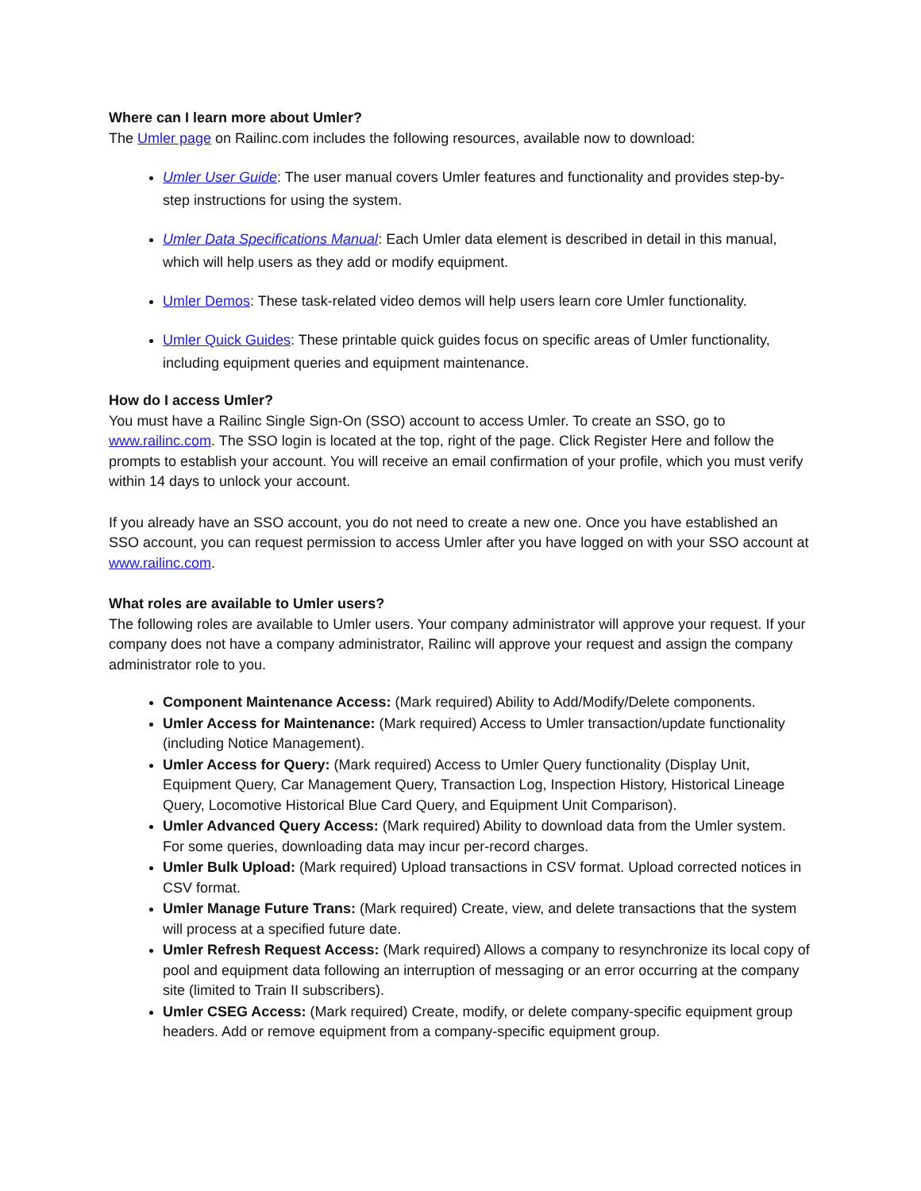Where can I learn more about Umler?
The Umler page on Railinc.com includes the following resources, available now to download:
Umler User Guide: The user manual covers Umler features and functionality and provides step-by-step instructions for using the system.
Umler Data Specifications Manual: Each Umler data element is described in detail in this manual, which will help users as they add or modify equipment.
Umler Demos: These task-related video demos will help users learn core Umler functionality.
Umler Quick Guides: These printable quick guides focus on specific areas of Umler functionality, including equipment queries and equipment maintenance.
How do I access Umler?
You must have a Railinc Single Sign-On (SSO) account to access Umler. To create an SSO, go to www.railinc.com. The SSO login is located at the top, right of the page. Click Register Here and follow the prompts to establish your account. You will receive an email confirmation of your profile, which you must verify within 14 days to unlock your account.
If you already have an SSO account, you do not need to create a new one. Once you have established an SSO account, you can request permission to access Umler after you have logged on with your SSO account at www.railinc.com.
What roles are available to Umler users?
The following roles are available to Umler users. Your company administrator will approve your request. If your company does not have a company administrator, Railinc will approve your request and assign the company administrator role to you.
Component Maintenance Access: (Mark required) Ability to Add/Modify/Delete components.
Umler Access for Maintenance: (Mark required) Access to Umler transaction/update functionality (including Notice Management).
Umler Access for Query: (Mark required) Access to Umler Query functionality (Display Unit, Equipment Query, Car Management Query, Transaction Log, Inspection History, Historical Lineage Query, Locomotive Historical Blue Card Query, and Equipment Unit Comparison).
Umler Advanced Query Access: (Mark required) Ability to download data from the Umler system. For some queries, downloading data may incur per-record charges.
Umler Bulk Upload: (Mark required) Upload transactions in CSV format. Upload corrected notices in CSV format.
Umler Manage Future Trans: (Mark required) Create, view, and delete transactions that the system will process at a specified future date.
Umler Refresh Request Access: (Mark required) Allows a company to resynchronize its local copy of pool and equipment data following an interruption of messaging or an error occurring at the company site (limited to Train II subscribers).
Umler CSEG Access: (Mark required) Create, modify, or delete company-specific equipment group headers. Add or remove equipment from a company-specific equipment group.